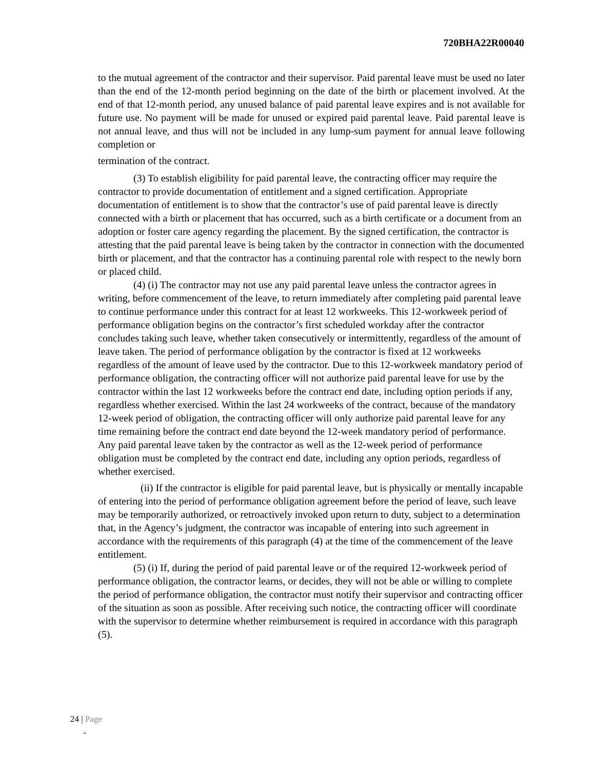720BHA22R00040
to the mutual agreement of the contractor and their supervisor. Paid parental leave must be used no later than the end of the 12-month period beginning on the date of the birth or placement involved. At the end of that 12-month period, any unused balance of paid parental leave expires and is not available for future use. No payment will be made for unused or expired paid parental leave. Paid parental leave is not annual leave, and thus will not be included in any lump-sum payment for annual leave following completion or
termination of the contract.
(3) To establish eligibility for paid parental leave, the contracting officer may require the contractor to provide documentation of entitlement and a signed certification. Appropriate documentation of entitlement is to show that the contractor’s use of paid parental leave is directly connected with a birth or placement that has occurred, such as a birth certificate or a document from an adoption or foster care agency regarding the placement. By the signed certification, the contractor is attesting that the paid parental leave is being taken by the contractor in connection with the documented birth or placement, and that the contractor has a continuing parental role with respect to the newly born or placed child.
(4) (i) The contractor may not use any paid parental leave unless the contractor agrees in writing, before commencement of the leave, to return immediately after completing paid parental leave to continue performance under this contract for at least 12 workweeks. This 12-workweek period of performance obligation begins on the contractor’s first scheduled workday after the contractor concludes taking such leave, whether taken consecutively or intermittently, regardless of the amount of leave taken. The period of performance obligation by the contractor is fixed at 12 workweeks regardless of the amount of leave used by the contractor. Due to this 12-workweek mandatory period of performance obligation, the contracting officer will not authorize paid parental leave for use by the contractor within the last 12 workweeks before the contract end date, including option periods if any, regardless whether exercised. Within the last 24 workweeks of the contract, because of the mandatory 12-week period of obligation, the contracting officer will only authorize paid parental leave for any time remaining before the contract end date beyond the 12-week mandatory period of performance. Any paid parental leave taken by the contractor as well as the 12-week period of performance obligation must be completed by the contract end date, including any option periods, regardless of whether exercised.
(ii) If the contractor is eligible for paid parental leave, but is physically or mentally incapable of entering into the period of performance obligation agreement before the period of leave, such leave may be temporarily authorized, or retroactively invoked upon return to duty, subject to a determination that, in the Agency’s judgment, the contractor was incapable of entering into such agreement in accordance with the requirements of this paragraph (4) at the time of the commencement of the leave entitlement.
(5) (i) If, during the period of paid parental leave or of the required 12-workweek period of performance obligation, the contractor learns, or decides, they will not be able or willing to complete the period of performance obligation, the contractor must notify their supervisor and contracting officer of the situation as soon as possible. After receiving such notice, the contracting officer will coordinate with the supervisor to determine whether reimbursement is required in accordance with this paragraph (5).
24 | Page
-